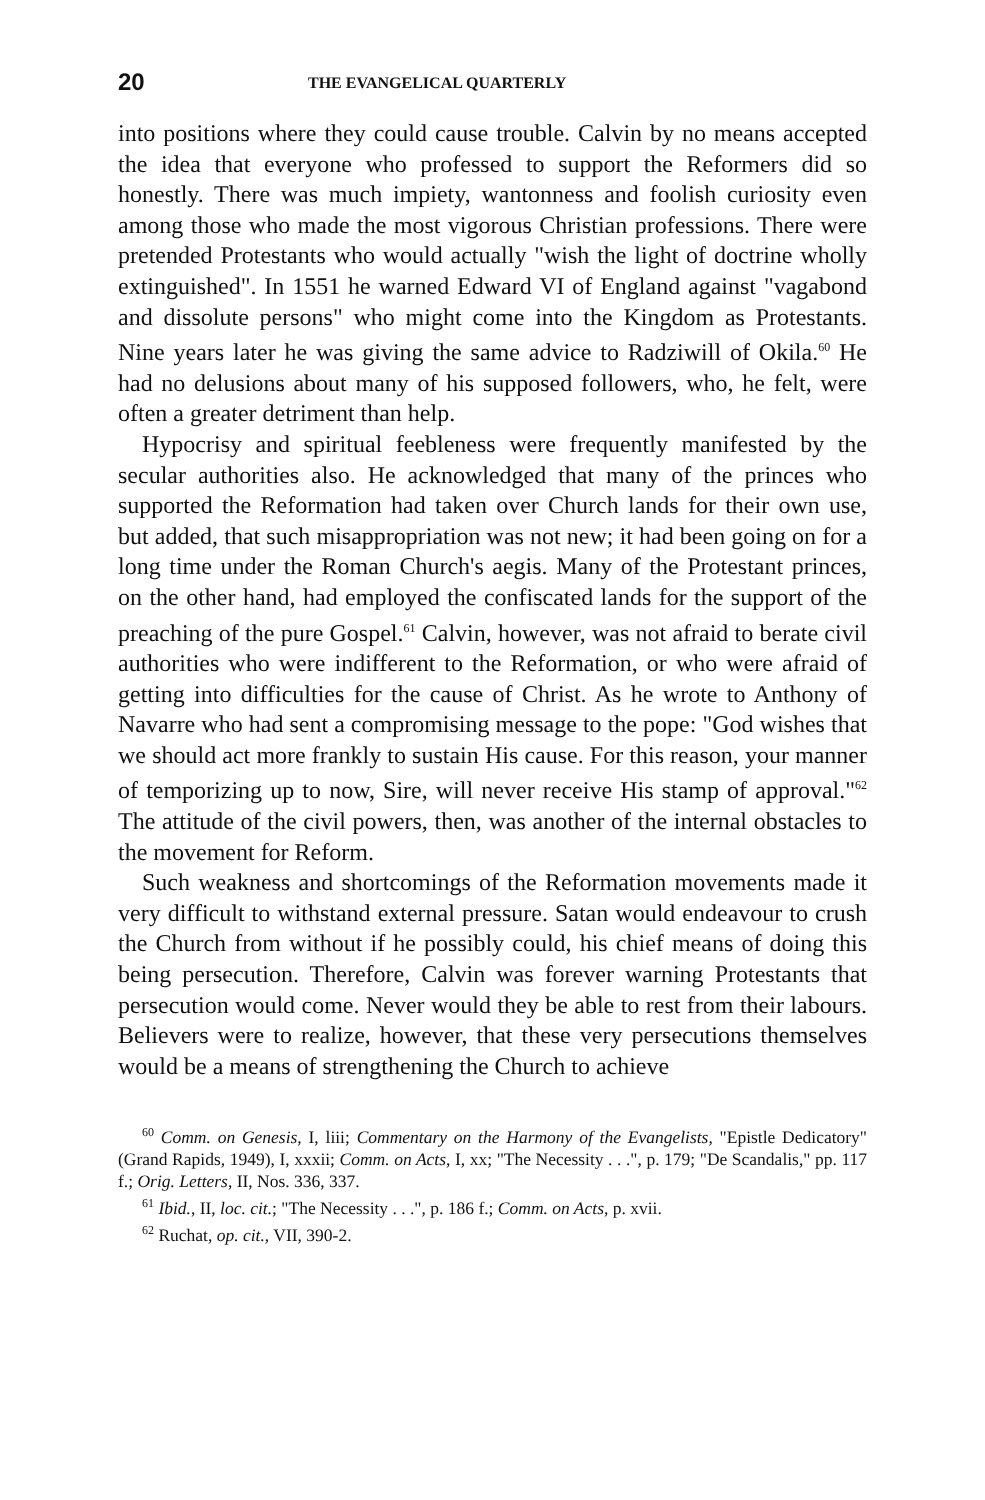20 THE EVANGELICAL QUARTERLY
into positions where they could cause trouble. Calvin by no means accepted the idea that everyone who professed to support the Reformers did so honestly. There was much impiety, wantonness and foolish curiosity even among those who made the most vigorous Christian professions. There were pretended Protestants who would actually "wish the light of doctrine wholly extinguished". In 1551 he warned Edward VI of England against "vagabond and dissolute persons" who might come into the Kingdom as Protestants. Nine years later he was giving the same advice to Radziwill of Okila.<sup>60</sup> He had no delusions about many of his supposed followers, who, he felt, were often a greater detriment than help.
Hypocrisy and spiritual feebleness were frequently manifested by the secular authorities also. He acknowledged that many of the princes who supported the Reformation had taken over Church lands for their own use, but added, that such misappropriation was not new; it had been going on for a long time under the Roman Church's aegis. Many of the Protestant princes, on the other hand, had employed the confiscated lands for the support of the preaching of the pure Gospel.<sup>61</sup> Calvin, however, was not afraid to berate civil authorities who were indifferent to the Reformation, or who were afraid of getting into difficulties for the cause of Christ. As he wrote to Anthony of Navarre who had sent a compromising message to the pope: "God wishes that we should act more frankly to sustain His cause. For this reason, your manner of temporizing up to now, Sire, will never receive His stamp of approval."<sup>62</sup> The attitude of the civil powers, then, was another of the internal obstacles to the movement for Reform.
Such weakness and shortcomings of the Reformation movements made it very difficult to withstand external pressure. Satan would endeavour to crush the Church from without if he possibly could, his chief means of doing this being persecution. Therefore, Calvin was forever warning Protestants that persecution would come. Never would they be able to rest from their labours. Believers were to realize, however, that these very persecutions themselves would be a means of strengthening the Church to achieve
<sup>60</sup> Comm. on Genesis, I, liii; Commentary on the Harmony of the Evangelists, "Epistle Dedicatory" (Grand Rapids, 1949), I, xxxii; Comm. on Acts, I, xx; "The Necessity . . .", p. 179; "De Scandalis," pp. 117 f.; Orig. Letters, II, Nos. 336, 337.
<sup>61</sup> Ibid., II, loc. cit.; "The Necessity . . .", p. 186 f.; Comm. on Acts, p. xvii.
<sup>62</sup> Ruchat, op. cit., VII, 390-2.